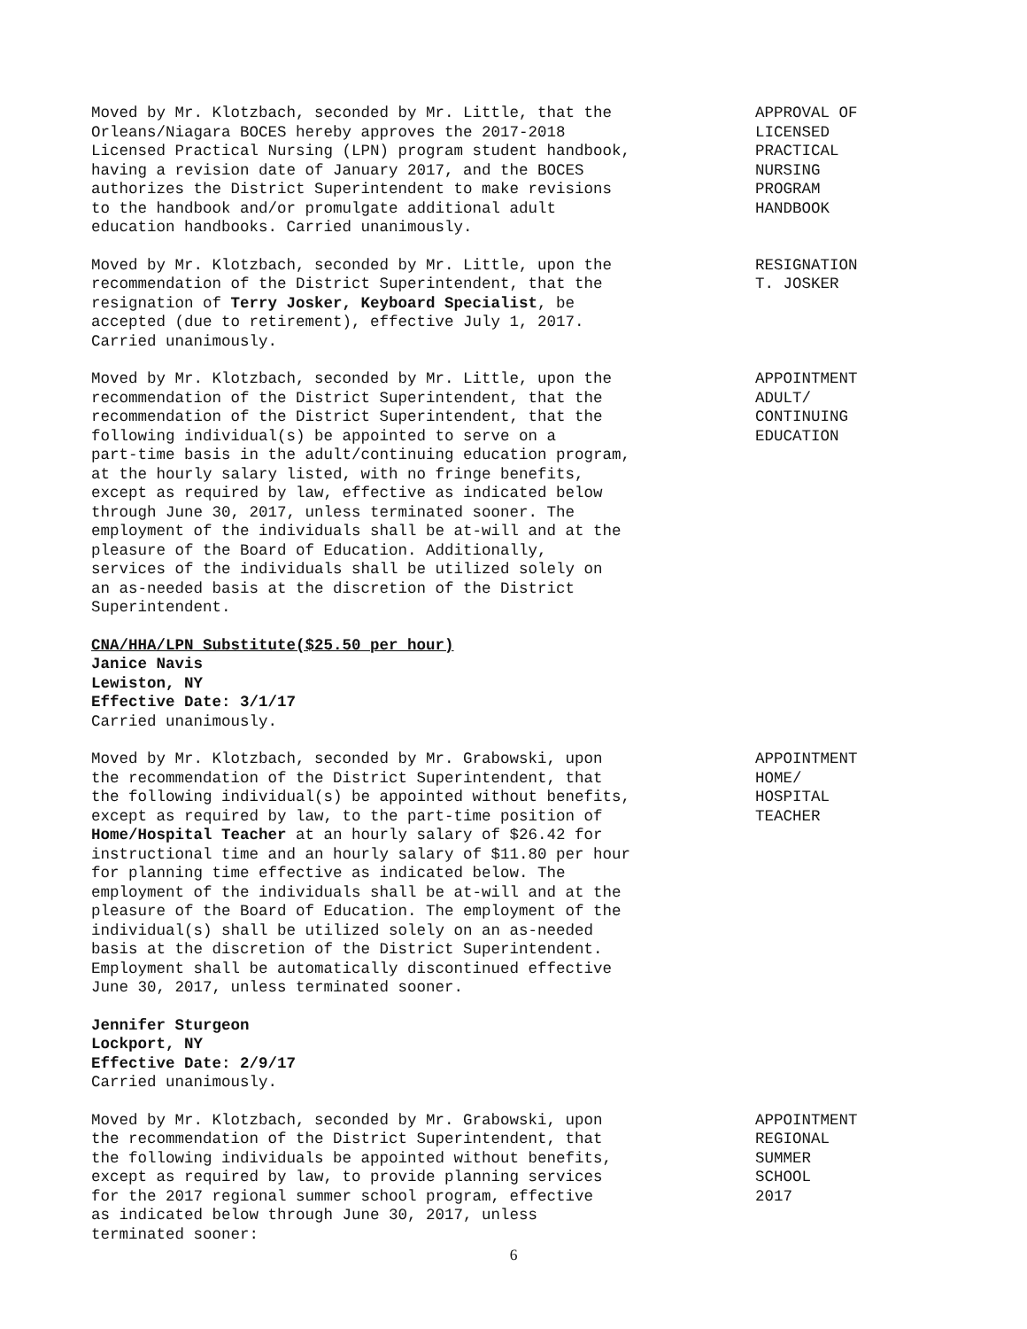Moved by Mr. Klotzbach, seconded by Mr. Little, that the Orleans/Niagara BOCES hereby approves the 2017-2018 Licensed Practical Nursing (LPN) program student handbook, having a revision date of January 2017, and the BOCES authorizes the District Superintendent to make revisions to the handbook and/or promulgate additional adult education handbooks. Carried unanimously.
APPROVAL OF LICENSED PRACTICAL NURSING PROGRAM HANDBOOK
Moved by Mr. Klotzbach, seconded by Mr. Little, upon the recommendation of the District Superintendent, that the resignation of Terry Josker, Keyboard Specialist, be accepted (due to retirement), effective July 1, 2017. Carried unanimously.
RESIGNATION T. JOSKER
Moved by Mr. Klotzbach, seconded by Mr. Little, upon the recommendation of the District Superintendent, that the recommendation of the District Superintendent, that the following individual(s) be appointed to serve on a part-time basis in the adult/continuing education program, at the hourly salary listed, with no fringe benefits, except as required by law, effective as indicated below through June 30, 2017, unless terminated sooner. The employment of the individuals shall be at-will and at the pleasure of the Board of Education. Additionally, services of the individuals shall be utilized solely on an as-needed basis at the discretion of the District Superintendent.
APPOINTMENT ADULT/ CONTINUING EDUCATION
CNA/HHA/LPN Substitute($25.50 per hour) Janice Navis Lewiston, NY Effective Date: 3/1/17 Carried unanimously.
Moved by Mr. Klotzbach, seconded by Mr. Grabowski, upon the recommendation of the District Superintendent, that the following individual(s) be appointed without benefits, except as required by law, to the part-time position of Home/Hospital Teacher at an hourly salary of $26.42 for instructional time and an hourly salary of $11.80 per hour for planning time effective as indicated below. The employment of the individuals shall be at-will and at the pleasure of the Board of Education. The employment of the individual(s) shall be utilized solely on an as-needed basis at the discretion of the District Superintendent. Employment shall be automatically discontinued effective June 30, 2017, unless terminated sooner.
APPOINTMENT HOME/ HOSPITAL TEACHER
Jennifer Sturgeon Lockport, NY Effective Date: 2/9/17 Carried unanimously.
Moved by Mr. Klotzbach, seconded by Mr. Grabowski, upon the recommendation of the District Superintendent, that the following individuals be appointed without benefits, except as required by law, to provide planning services for the 2017 regional summer school program, effective as indicated below through June 30, 2017, unless terminated sooner:
APPOINTMENT REGIONAL SUMMER SCHOOL 2017
6